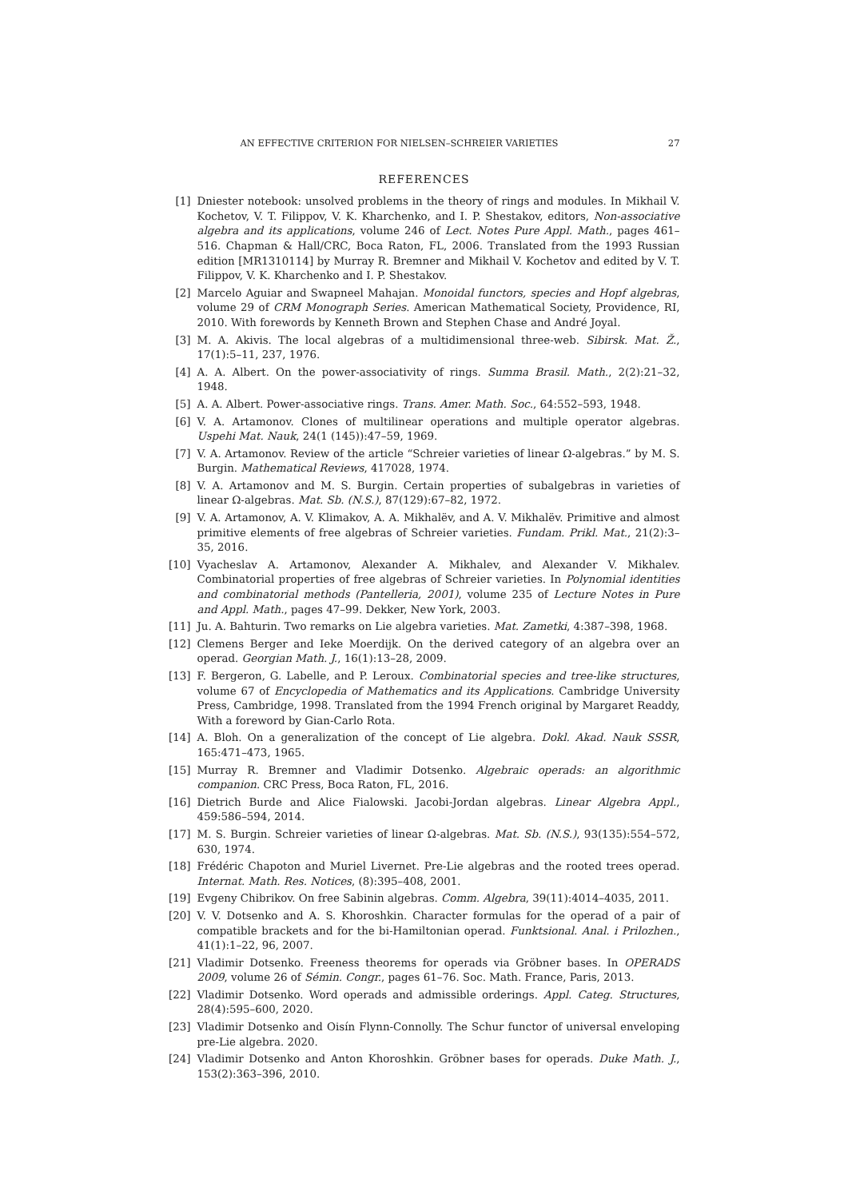AN EFFECTIVE CRITERION FOR NIELSEN–SCHREIER VARIETIES 27
REFERENCES
[1] Dniester notebook: unsolved problems in the theory of rings and modules. In Mikhail V. Kochetov, V. T. Filippov, V. K. Kharchenko, and I. P. Shestakov, editors, Non-associative algebra and its applications, volume 246 of Lect. Notes Pure Appl. Math., pages 461–516. Chapman & Hall/CRC, Boca Raton, FL, 2006. Translated from the 1993 Russian edition [MR1310114] by Murray R. Bremner and Mikhail V. Kochetov and edited by V. T. Filippov, V. K. Kharchenko and I. P. Shestakov.
[2] Marcelo Aguiar and Swapneel Mahajan. Monoidal functors, species and Hopf algebras, volume 29 of CRM Monograph Series. American Mathematical Society, Providence, RI, 2010. With forewords by Kenneth Brown and Stephen Chase and André Joyal.
[3] M. A. Akivis. The local algebras of a multidimensional three-web. Sibirsk. Mat. Ž., 17(1):5–11, 237, 1976.
[4] A. A. Albert. On the power-associativity of rings. Summa Brasil. Math., 2(2):21–32, 1948.
[5] A. A. Albert. Power-associative rings. Trans. Amer. Math. Soc., 64:552–593, 1948.
[6] V. A. Artamonov. Clones of multilinear operations and multiple operator algebras. Uspehi Mat. Nauk, 24(1 (145)):47–59, 1969.
[7] V. A. Artamonov. Review of the article “Schreier varieties of linear Ω-algebras.” by M. S. Burgin. Mathematical Reviews, 417028, 1974.
[8] V. A. Artamonov and M. S. Burgin. Certain properties of subalgebras in varieties of linear Ω-algebras. Mat. Sb. (N.S.), 87(129):67–82, 1972.
[9] V. A. Artamonov, A. V. Klimakov, A. A. Mikhalëv, and A. V. Mikhalëv. Primitive and almost primitive elements of free algebras of Schreier varieties. Fundam. Prikl. Mat., 21(2):3–35, 2016.
[10] Vyacheslav A. Artamonov, Alexander A. Mikhalev, and Alexander V. Mikhalev. Combinatorial properties of free algebras of Schreier varieties. In Polynomial identities and combinatorial methods (Pantelleria, 2001), volume 235 of Lecture Notes in Pure and Appl. Math., pages 47–99. Dekker, New York, 2003.
[11] Ju. A. Bahturin. Two remarks on Lie algebra varieties. Mat. Zametki, 4:387–398, 1968.
[12] Clemens Berger and Ieke Moerdijk. On the derived category of an algebra over an operad. Georgian Math. J., 16(1):13–28, 2009.
[13] F. Bergeron, G. Labelle, and P. Leroux. Combinatorial species and tree-like structures, volume 67 of Encyclopedia of Mathematics and its Applications. Cambridge University Press, Cambridge, 1998. Translated from the 1994 French original by Margaret Readdy, With a foreword by Gian-Carlo Rota.
[14] A. Bloh. On a generalization of the concept of Lie algebra. Dokl. Akad. Nauk SSSR, 165:471–473, 1965.
[15] Murray R. Bremner and Vladimir Dotsenko. Algebraic operads: an algorithmic companion. CRC Press, Boca Raton, FL, 2016.
[16] Dietrich Burde and Alice Fialowski. Jacobi-Jordan algebras. Linear Algebra Appl., 459:586–594, 2014.
[17] M. S. Burgin. Schreier varieties of linear Ω-algebras. Mat. Sb. (N.S.), 93(135):554–572, 630, 1974.
[18] Frédéric Chapoton and Muriel Livernet. Pre-Lie algebras and the rooted trees operad. Internat. Math. Res. Notices, (8):395–408, 2001.
[19] Evgeny Chibrikov. On free Sabinin algebras. Comm. Algebra, 39(11):4014–4035, 2011.
[20] V. V. Dotsenko and A. S. Khoroshkin. Character formulas for the operad of a pair of compatible brackets and for the bi-Hamiltonian operad. Funktsional. Anal. i Prilozhen., 41(1):1–22, 96, 2007.
[21] Vladimir Dotsenko. Freeness theorems for operads via Gröbner bases. In OPERADS 2009, volume 26 of Sémin. Congr., pages 61–76. Soc. Math. France, Paris, 2013.
[22] Vladimir Dotsenko. Word operads and admissible orderings. Appl. Categ. Structures, 28(4):595–600, 2020.
[23] Vladimir Dotsenko and Oisín Flynn-Connolly. The Schur functor of universal enveloping pre-Lie algebra. 2020.
[24] Vladimir Dotsenko and Anton Khoroshkin. Gröbner bases for operads. Duke Math. J., 153(2):363–396, 2010.